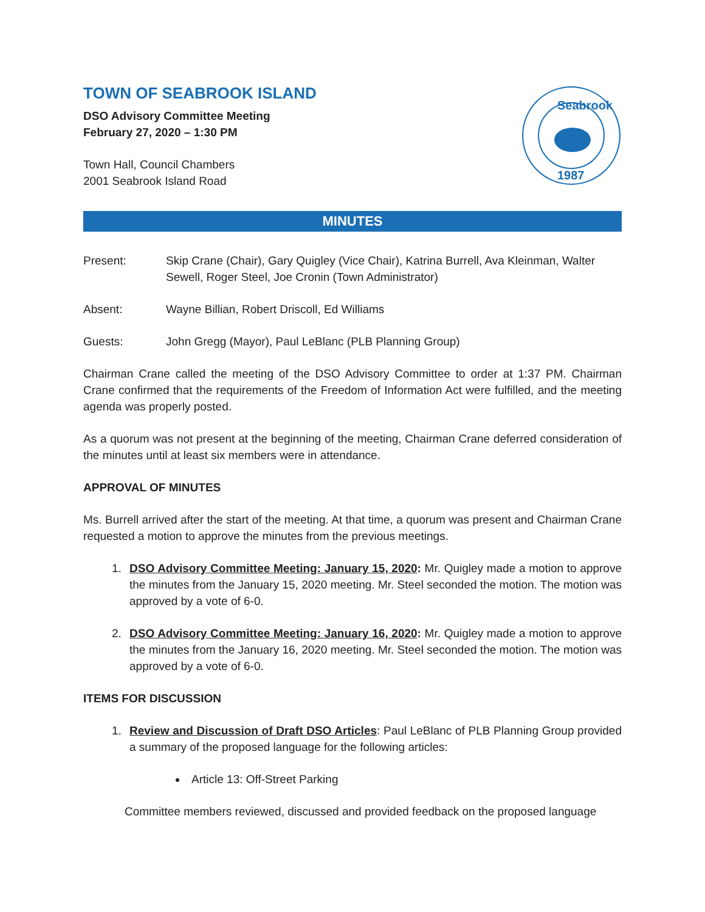TOWN OF SEABROOK ISLAND
DSO Advisory Committee Meeting
February 27, 2020 – 1:30 PM
Town Hall, Council Chambers
2001 Seabrook Island Road
Seabrook
1987
MINUTES
Present: Skip Crane (Chair), Gary Quigley (Vice Chair), Katrina Burrell, Ava Kleinman, Walter Sewell, Roger Steel, Joe Cronin (Town Administrator)
Absent: Wayne Billian, Robert Driscoll, Ed Williams
Guests: John Gregg (Mayor), Paul LeBlanc (PLB Planning Group)
Chairman Crane called the meeting of the DSO Advisory Committee to order at 1:37 PM. Chairman Crane confirmed that the requirements of the Freedom of Information Act were fulfilled, and the meeting agenda was properly posted.
As a quorum was not present at the beginning of the meeting, Chairman Crane deferred consideration of the minutes until at least six members were in attendance.
APPROVAL OF MINUTES
Ms. Burrell arrived after the start of the meeting. At that time, a quorum was present and Chairman Crane requested a motion to approve the minutes from the previous meetings.
1. DSO Advisory Committee Meeting: January 15, 2020: Mr. Quigley made a motion to approve the minutes from the January 15, 2020 meeting. Mr. Steel seconded the motion. The motion was approved by a vote of 6-0.
2. DSO Advisory Committee Meeting: January 16, 2020: Mr. Quigley made a motion to approve the minutes from the January 16, 2020 meeting. Mr. Steel seconded the motion. The motion was approved by a vote of 6-0.
ITEMS FOR DISCUSSION
1. Review and Discussion of Draft DSO Articles: Paul LeBlanc of PLB Planning Group provided a summary of the proposed language for the following articles:
Article 13: Off-Street Parking
Committee members reviewed, discussed and provided feedback on the proposed language